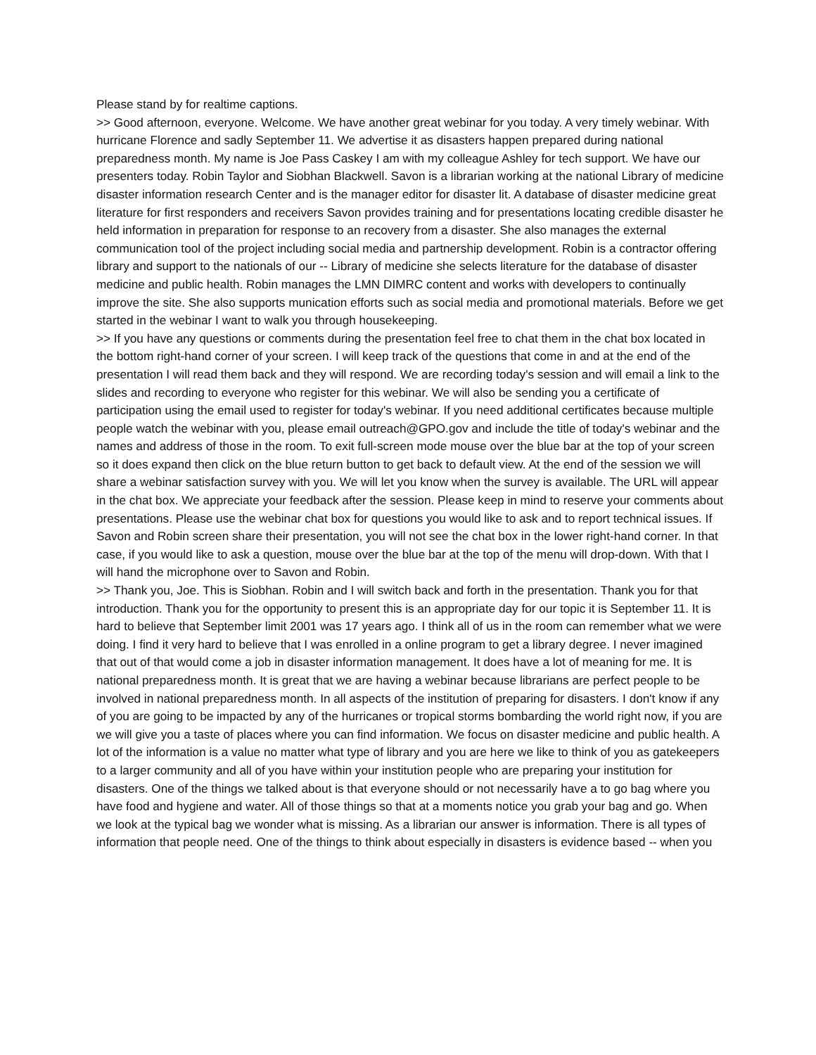Please stand by for realtime captions.
>> Good afternoon, everyone. Welcome. We have another great webinar for you today. A very timely webinar. With hurricane Florence and sadly September 11. We advertise it as disasters happen prepared during national preparedness month. My name is Joe Pass Caskey I am with my colleague Ashley for tech support. We have our presenters today. Robin Taylor and Siobhan Blackwell. Savon is a librarian working at the national Library of medicine disaster information research Center and is the manager editor for disaster lit. A database of disaster medicine great literature for first responders and receivers Savon provides training and for presentations locating credible disaster he held information in preparation for response to an recovery from a disaster. She also manages the external communication tool of the project including social media and partnership development. Robin is a contractor offering library and support to the nationals of our -- Library of medicine she selects literature for the database of disaster medicine and public health. Robin manages the LMN DIMRC content and works with developers to continually improve the site. She also supports munication efforts such as social media and promotional materials. Before we get started in the webinar I want to walk you through housekeeping.
>> If you have any questions or comments during the presentation feel free to chat them in the chat box located in the bottom right-hand corner of your screen. I will keep track of the questions that come in and at the end of the presentation I will read them back and they will respond. We are recording today's session and will email a link to the slides and recording to everyone who register for this webinar. We will also be sending you a certificate of participation using the email used to register for today's webinar. If you need additional certificates because multiple people watch the webinar with you, please email outreach@GPO.gov and include the title of today's webinar and the names and address of those in the room. To exit full-screen mode mouse over the blue bar at the top of your screen so it does expand then click on the blue return button to get back to default view. At the end of the session we will share a webinar satisfaction survey with you. We will let you know when the survey is available. The URL will appear in the chat box. We appreciate your feedback after the session. Please keep in mind to reserve your comments about presentations. Please use the webinar chat box for questions you would like to ask and to report technical issues. If Savon and Robin screen share their presentation, you will not see the chat box in the lower right-hand corner. In that case, if you would like to ask a question, mouse over the blue bar at the top of the menu will drop-down. With that I will hand the microphone over to Savon and Robin.
>> Thank you, Joe. This is Siobhan. Robin and I will switch back and forth in the presentation. Thank you for that introduction. Thank you for the opportunity to present this is an appropriate day for our topic it is September 11. It is hard to believe that September limit 2001 was 17 years ago. I think all of us in the room can remember what we were doing. I find it very hard to believe that I was enrolled in a online program to get a library degree. I never imagined that out of that would come a job in disaster information management. It does have a lot of meaning for me. It is national preparedness month. It is great that we are having a webinar because librarians are perfect people to be involved in national preparedness month. In all aspects of the institution of preparing for disasters. I don't know if any of you are going to be impacted by any of the hurricanes or tropical storms bombarding the world right now, if you are we will give you a taste of places where you can find information. We focus on disaster medicine and public health. A lot of the information is a value no matter what type of library and you are here we like to think of you as gatekeepers to a larger community and all of you have within your institution people who are preparing your institution for disasters. One of the things we talked about is that everyone should or not necessarily have a to go bag where you have food and hygiene and water. All of those things so that at a moments notice you grab your bag and go. When we look at the typical bag we wonder what is missing. As a librarian our answer is information. There is all types of information that people need. One of the things to think about especially in disasters is evidence based -- when you